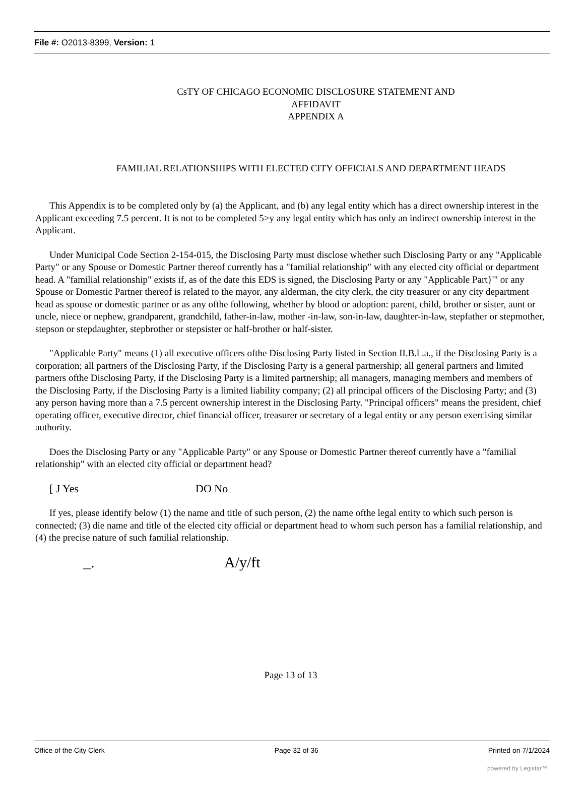File #: O2013-8399, Version: 1
CsTY OF CHICAGO ECONOMIC DISCLOSURE STATEMENT AND
AFFIDAVIT
APPENDIX A
FAMILIAL RELATIONSHIPS WITH ELECTED CITY OFFICIALS AND DEPARTMENT HEADS
This Appendix is to be completed only by (a) the Applicant, and (b) any legal entity which has a direct ownership interest in the Applicant exceeding 7.5 percent. It is not to be completed 5>y any legal entity which has only an indirect ownership interest in the Applicant.
Under Municipal Code Section 2-154-015, the Disclosing Party must disclose whether such Disclosing Party or any "Applicable Party" or any Spouse or Domestic Partner thereof currently has a "familial relationship" with any elected city official or department head. A "familial relationship" exists if, as of the date this EDS is signed, the Disclosing Party or any "Applicable Part}'" or any Spouse or Domestic Partner thereof is related to the mayor, any alderman, the city clerk, the city treasurer or any city department head as spouse or domestic partner or as any ofthe following, whether by blood or adoption: parent, child, brother or sister, aunt or uncle, niece or nephew, grandparent, grandchild, father-in-law, mother -in-law, son-in-law, daughter-in-law, stepfather or stepmother, stepson or stepdaughter, stepbrother or stepsister or half-brother or half-sister.
"Applicable Party" means (1) all executive officers ofthe Disclosing Party listed in Section II.B.l .a., if the Disclosing Party is a corporation; all partners of the Disclosing Party, if the Disclosing Party is a general partnership; all general partners and limited partners ofthe Disclosing Party, if the Disclosing Party is a limited partnership; all managers, managing members and members of the Disclosing Party, if the Disclosing Party is a limited liability company; (2) all principal officers of the Disclosing Party; and (3) any person having more than a 7.5 percent ownership interest in the Disclosing Party. "Principal officers" means the president, chief operating officer, executive director, chief financial officer, treasurer or secretary of a legal entity or any person exercising similar authority.
Does the Disclosing Party or any "Applicable Party" or any Spouse or Domestic Partner thereof currently have a "familial relationship" with an elected city official or department head?
[ J Yes DO No
If yes, please identify below (1) the name and title of such person, (2) the name ofthe legal entity to which such person is connected; (3) die name and title of the elected city official or department head to whom such person has a familial relationship, and (4) the precise nature of such familial relationship.
_. A/y/ft
Page 13 of 13
Office of the City Clerk Page 32 of 36 Printed on 7/1/2024
powered by Legistar™